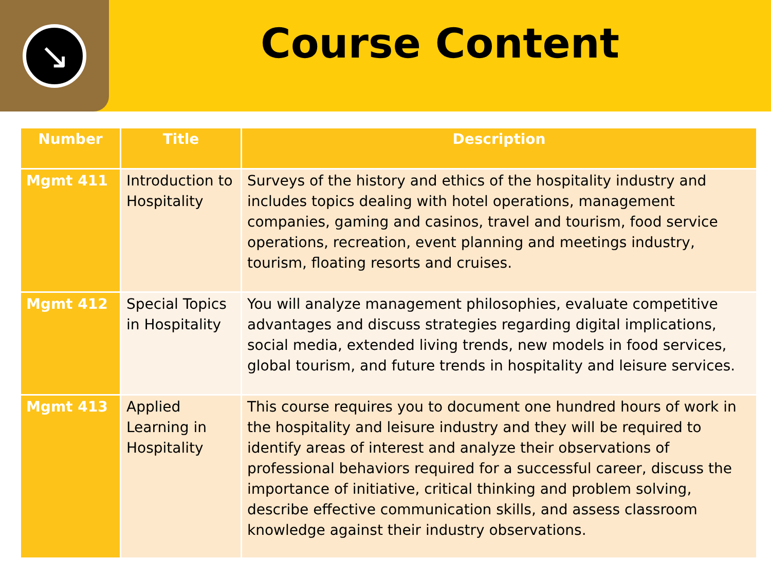↘
Course Content
| Number | Title | Description |
| --- | --- | --- |
| Mgmt 411 | Introduction to Hospitality | Surveys of the history and ethics of the hospitality industry and includes topics dealing with hotel operations, management companies, gaming and casinos, travel and tourism, food service operations, recreation, event planning and meetings industry, tourism, floating resorts and cruises. |
| Mgmt 412 | Special Topics in Hospitality | You will analyze management philosophies, evaluate competitive advantages and discuss strategies regarding digital implications, social media, extended living trends, new models in food services, global tourism, and future trends in hospitality and leisure services. |
| Mgmt 413 | Applied Learning in Hospitality | This course requires you to document one hundred hours of work in the hospitality and leisure industry and they will be required to identify areas of interest and analyze their observations of professional behaviors required for a successful career, discuss the importance of initiative, critical thinking and problem solving, describe effective communication skills, and assess classroom knowledge against their industry observations. |